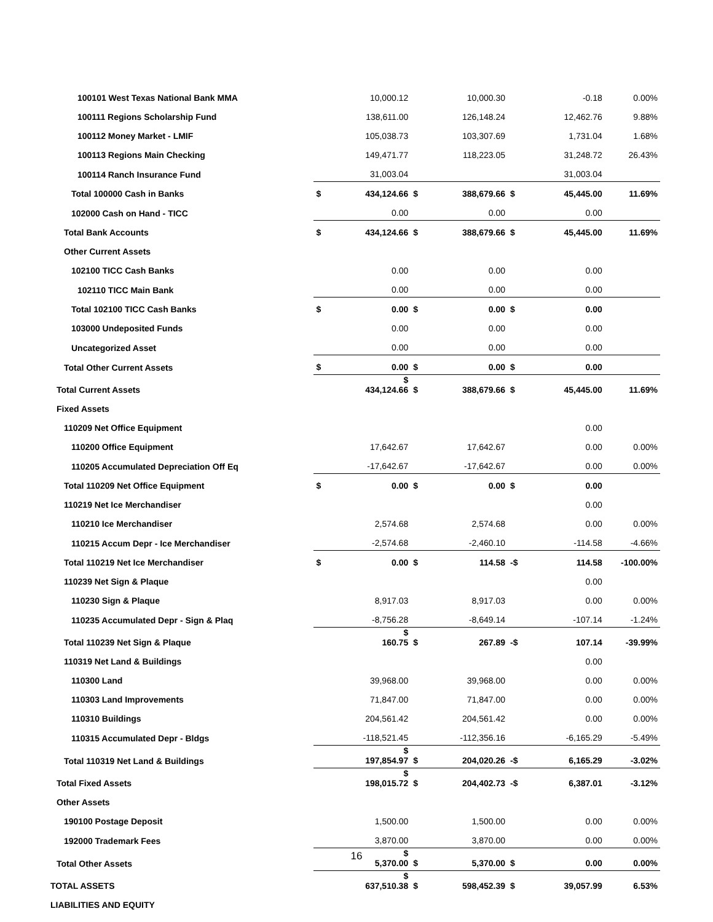| 100101 West Texas National Bank MMA | | 10,000.12 | | 10,000.30 | | -0.18 | 0.00% |
| 100111 Regions Scholarship Fund | | 138,611.00 | | 126,148.24 | | 12,462.76 | 9.88% |
| 100112 Money Market - LMIF | | 105,038.73 | | 103,307.69 | | 1,731.04 | 1.68% |
| 100113 Regions Main Checking | | 149,471.77 | | 118,223.05 | | 31,248.72 | 26.43% |
| 100114 Ranch Insurance Fund | | 31,003.04 | | | | 31,003.04 | |
| Total 100000 Cash in Banks | $ | 434,124.66 | $ | 388,679.66 | $ | 45,445.00 | 11.69% |
| 102000 Cash on Hand - TICC | | 0.00 | | 0.00 | | 0.00 | |
| Total Bank Accounts | $ | 434,124.66 | $ | 388,679.66 | $ | 45,445.00 | 11.69% |
| Other Current Assets | | | | | | | |
| 102100 TICC Cash Banks | | 0.00 | | 0.00 | | 0.00 | |
| 102110 TICC Main Bank | | 0.00 | | 0.00 | | 0.00 | |
| Total 102100 TICC Cash Banks | $ | 0.00 | $ | 0.00 | $ | 0.00 | |
| 103000 Undeposited Funds | | 0.00 | | 0.00 | | 0.00 | |
| Uncategorized Asset | | 0.00 | | 0.00 | | 0.00 | |
| Total Other Current Assets | $ | 0.00 | $ | 0.00 | $ | 0.00 | |
| Total Current Assets | | $ 434,124.66 | $ | 388,679.66 | $ | 45,445.00 | 11.69% |
| Fixed Assets | | | | | | | |
| 110209 Net Office Equipment | | | | | | 0.00 | |
| 110200 Office Equipment | | 17,642.67 | | 17,642.67 | | 0.00 | 0.00% |
| 110205 Accumulated Depreciation Off Eq | | -17,642.67 | | -17,642.67 | | 0.00 | 0.00% |
| Total 110209 Net Office Equipment | $ | 0.00 | $ | 0.00 | $ | 0.00 | |
| 110219 Net Ice Merchandiser | | | | | | 0.00 | |
| 110210 Ice Merchandiser | | 2,574.68 | | 2,574.68 | | 0.00 | 0.00% |
| 110215 Accum Depr - Ice Merchandiser | | -2,574.68 | | -2,460.10 | | -114.58 | -4.66% |
| Total 110219 Net Ice Merchandiser | $ | 0.00 | $ | 114.58 | -$ | 114.58 | -100.00% |
| 110239 Net Sign & Plaque | | | | | | 0.00 | |
| 110230 Sign & Plaque | | 8,917.03 | | 8,917.03 | | 0.00 | 0.00% |
| 110235 Accumulated Depr - Sign & Plaq | | -8,756.28 | | -8,649.14 | | -107.14 | -1.24% |
| Total 110239 Net Sign & Plaque | | $ 160.75 | $ | 267.89 | -$ | 107.14 | -39.99% |
| 110319 Net Land & Buildings | | | | | | 0.00 | |
| 110300 Land | | 39,968.00 | | 39,968.00 | | 0.00 | 0.00% |
| 110303 Land Improvements | | 71,847.00 | | 71,847.00 | | 0.00 | 0.00% |
| 110310 Buildings | | 204,561.42 | | 204,561.42 | | 0.00 | 0.00% |
| 110315 Accumulated Depr - Bldgs | | -118,521.45 | | -112,356.16 | | -6,165.29 | -5.49% |
| Total 110319 Net Land & Buildings | | $ 197,854.97 | $ | 204,020.26 | -$ | 6,165.29 | -3.02% |
| Total Fixed Assets | | $ 198,015.72 | $ | 204,402.73 | -$ | 6,387.01 | -3.12% |
| Other Assets | | | | | | | |
| 190100 Postage Deposit | | 1,500.00 | | 1,500.00 | | 0.00 | 0.00% |
| 192000 Trademark Fees | | 3,870.00 | | 3,870.00 | | 0.00 | 0.00% |
| Total Other Assets | | $ 5,370.00 | $ | 5,370.00 | $ | 0.00 | 0.00% |
| TOTAL ASSETS | | $ 637,510.38 | $ | 598,452.39 | $ | 39,057.99 | 6.53% |
| LIABILITIES AND EQUITY | | | | | | | |
16